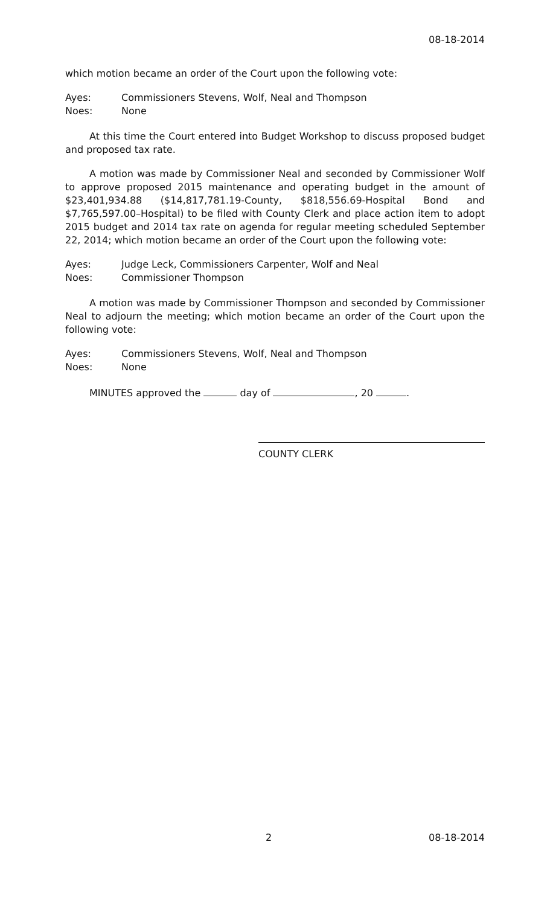08-18-2014
which motion became an order of the Court upon the following vote:
Ayes: Commissioners Stevens, Wolf, Neal and Thompson
Noes: None
At this time the Court entered into Budget Workshop to discuss proposed budget and proposed tax rate.
A motion was made by Commissioner Neal and seconded by Commissioner Wolf to approve proposed 2015 maintenance and operating budget in the amount of $23,401,934.88 ($14,817,781.19-County, $818,556.69-Hospital Bond and $7,765,597.00–Hospital) to be filed with County Clerk and place action item to adopt 2015 budget and 2014 tax rate on agenda for regular meeting scheduled September 22, 2014; which motion became an order of the Court upon the following vote:
Ayes: Judge Leck, Commissioners Carpenter, Wolf and Neal
Noes: Commissioner Thompson
A motion was made by Commissioner Thompson and seconded by Commissioner Neal to adjourn the meeting; which motion became an order of the Court upon the following vote:
Ayes: Commissioners Stevens, Wolf, Neal and Thompson
Noes: None
MINUTES approved the day of , 20 .
COUNTY CLERK
2 08-18-2014